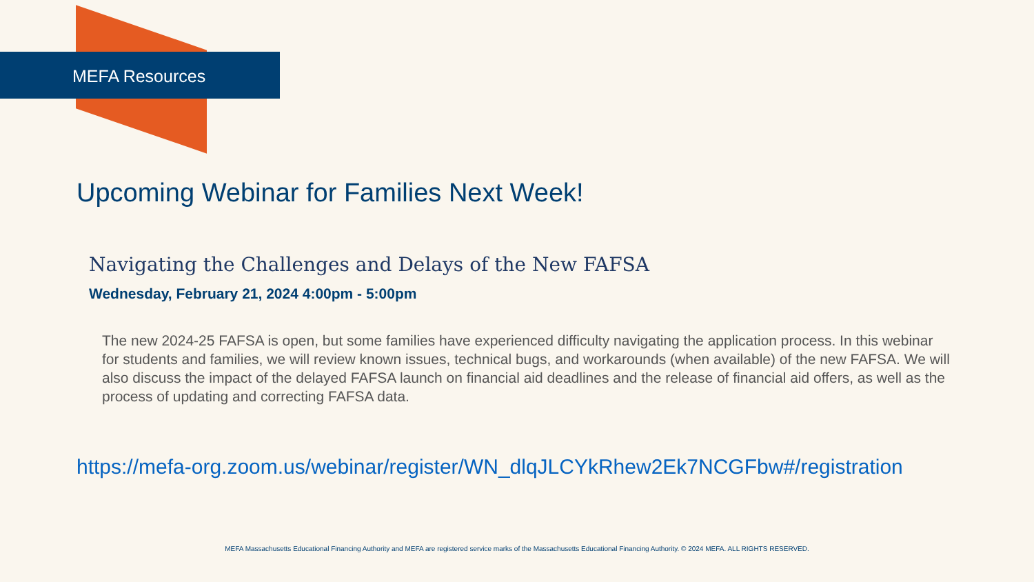MEFA Resources
Upcoming Webinar for Families Next Week!
Navigating the Challenges and Delays of the New FAFSA
Wednesday, February 21, 2024 4:00pm - 5:00pm
The new 2024-25 FAFSA is open, but some families have experienced difficulty navigating the application process. In this webinar for students and families, we will review known issues, technical bugs, and workarounds (when available) of the new FAFSA. We will also discuss the impact of the delayed FAFSA launch on financial aid deadlines and the release of financial aid offers, as well as the process of updating and correcting FAFSA data.
https://mefa-org.zoom.us/webinar/register/WN_dlqJLCYkRhew2Ek7NCGFbw#/registration
MEFA Massachusetts Educational Financing Authority and MEFA are registered service marks of the Massachusetts Educational Financing Authority. © 2024 MEFA. ALL RIGHTS RESERVED.